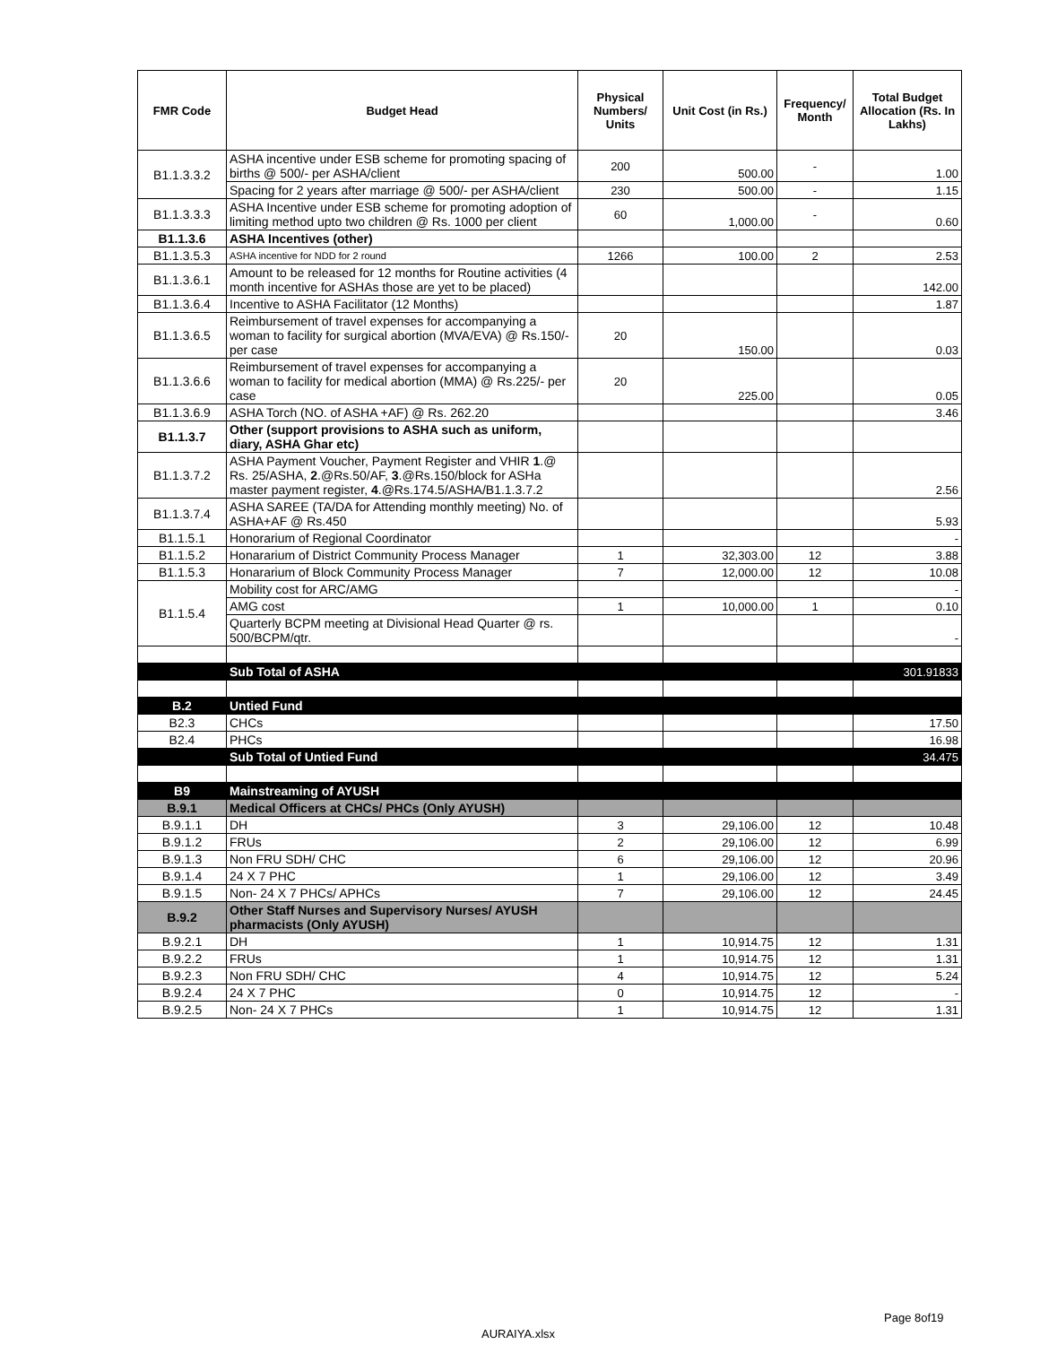| FMR Code | Budget Head | Physical Numbers/ Units | Unit Cost (in Rs.) | Frequency/ Month | Total Budget Allocation (Rs. In Lakhs) |
| --- | --- | --- | --- | --- | --- |
| B1.1.3.3.2 | ASHA incentive under ESB scheme for promoting spacing of births @ 500/- per ASHA/client | 200 | 500.00 | - | 1.00 |
| | Spacing for 2 years after marriage @ 500/- per ASHA/client | 230 | 500.00 | - | 1.15 |
| B1.1.3.3.3 | ASHA Incentive under ESB scheme for promoting adoption of limiting method upto two children @ Rs. 1000 per client | 60 | 1,000.00 | - | 0.60 |
| B1.1.3.6 | ASHA Incentives (other) | | | | |
| B1.1.3.5.3 | ASHA incentive for NDD for 2 round | 1266 | 100.00 | 2 | 2.53 |
| B1.1.3.6.1 | Amount to be released for 12 months for Routine activities (4 month incentive for ASHAs those are yet to be placed) | | | | 142.00 |
| B1.1.3.6.4 | Incentive to ASHA Facilitator (12 Months) | | | | 1.87 |
| B1.1.3.6.5 | Reimbursement of travel expenses for accompanying a woman to facility for surgical abortion (MVA/EVA) @ Rs.150/-per case | 20 | 150.00 | | 0.03 |
| B1.1.3.6.6 | Reimbursement of travel expenses for accompanying a woman to facility for medical abortion (MMA) @ Rs.225/- per case | 20 | 225.00 | | 0.05 |
| B1.1.3.6.9 | ASHA Torch (NO. of ASHA +AF) @ Rs. 262.20 | | | | 3.46 |
| B1.1.3.7 | Other (support provisions to ASHA such as uniform, diary, ASHA Ghar etc) | | | | |
| B1.1.3.7.2 | ASHA Payment Voucher, Payment Register and VHIR 1 .@ Rs. 25/ASHA, 2 .@Rs.50/AF, 3 .@Rs.150/block for ASHa master payment register, 4 .@Rs.174.5/ASHA/B1.1.3.7.2 | | | | 2.56 |
| B1.1.3.7.4 | ASHA SAREE (TA/DA for Attending monthly meeting) No. of ASHA+AF @ Rs.450 | | | | 5.93 |
| B1.1.5.1 | Honorarium of Regional Coordinator | | | | - |
| B1.1.5.2 | Honararium of District Community Process Manager | 1 | 32,303.00 | 12 | 3.88 |
| B1.1.5.3 | Honararium of Block Community Process Manager | 7 | 12,000.00 | 12 | 10.08 |
| B1.1.5.4 | Mobility cost for ARC/AMG | | | | - |
| | AMG cost | 1 | 10,000.00 | 1 | 0.10 |
| | Quarterly BCPM meeting at Divisional Head Quarter @ rs. 500/BCPM/qtr. | | | | - |
| | Sub Total of ASHA | | | | 301.91833 |
| B.2 | Untied Fund | | | | |
| B2.3 | CHCs | | | | 17.50 |
| B2.4 | PHCs | | | | 16.98 |
| | Sub Total of Untied Fund | | | | 34.475 |
| B9 | Mainstreaming of AYUSH | | | | |
| B.9.1 | Medical Officers at CHCs/ PHCs (Only AYUSH) | | | | |
| B.9.1.1 | DH | 3 | 29,106.00 | 12 | 10.48 |
| B.9.1.2 | FRUs | 2 | 29,106.00 | 12 | 6.99 |
| B.9.1.3 | Non FRU SDH/ CHC | 6 | 29,106.00 | 12 | 20.96 |
| B.9.1.4 | 24 X 7 PHC | 1 | 29,106.00 | 12 | 3.49 |
| B.9.1.5 | Non- 24 X 7 PHCs/ APHCs | 7 | 29,106.00 | 12 | 24.45 |
| B.9.2 | Other Staff Nurses and Supervisory Nurses/ AYUSH pharmacists (Only AYUSH) | | | | |
| B.9.2.1 | DH | 1 | 10,914.75 | 12 | 1.31 |
| B.9.2.2 | FRUs | 1 | 10,914.75 | 12 | 1.31 |
| B.9.2.3 | Non FRU SDH/ CHC | 4 | 10,914.75 | 12 | 5.24 |
| B.9.2.4 | 24 X 7 PHC | 0 | 10,914.75 | 12 | - |
| B.9.2.5 | Non- 24 X 7 PHCs | 1 | 10,914.75 | 12 | 1.31 |
Page 8of19
AURAIYA.xlsx